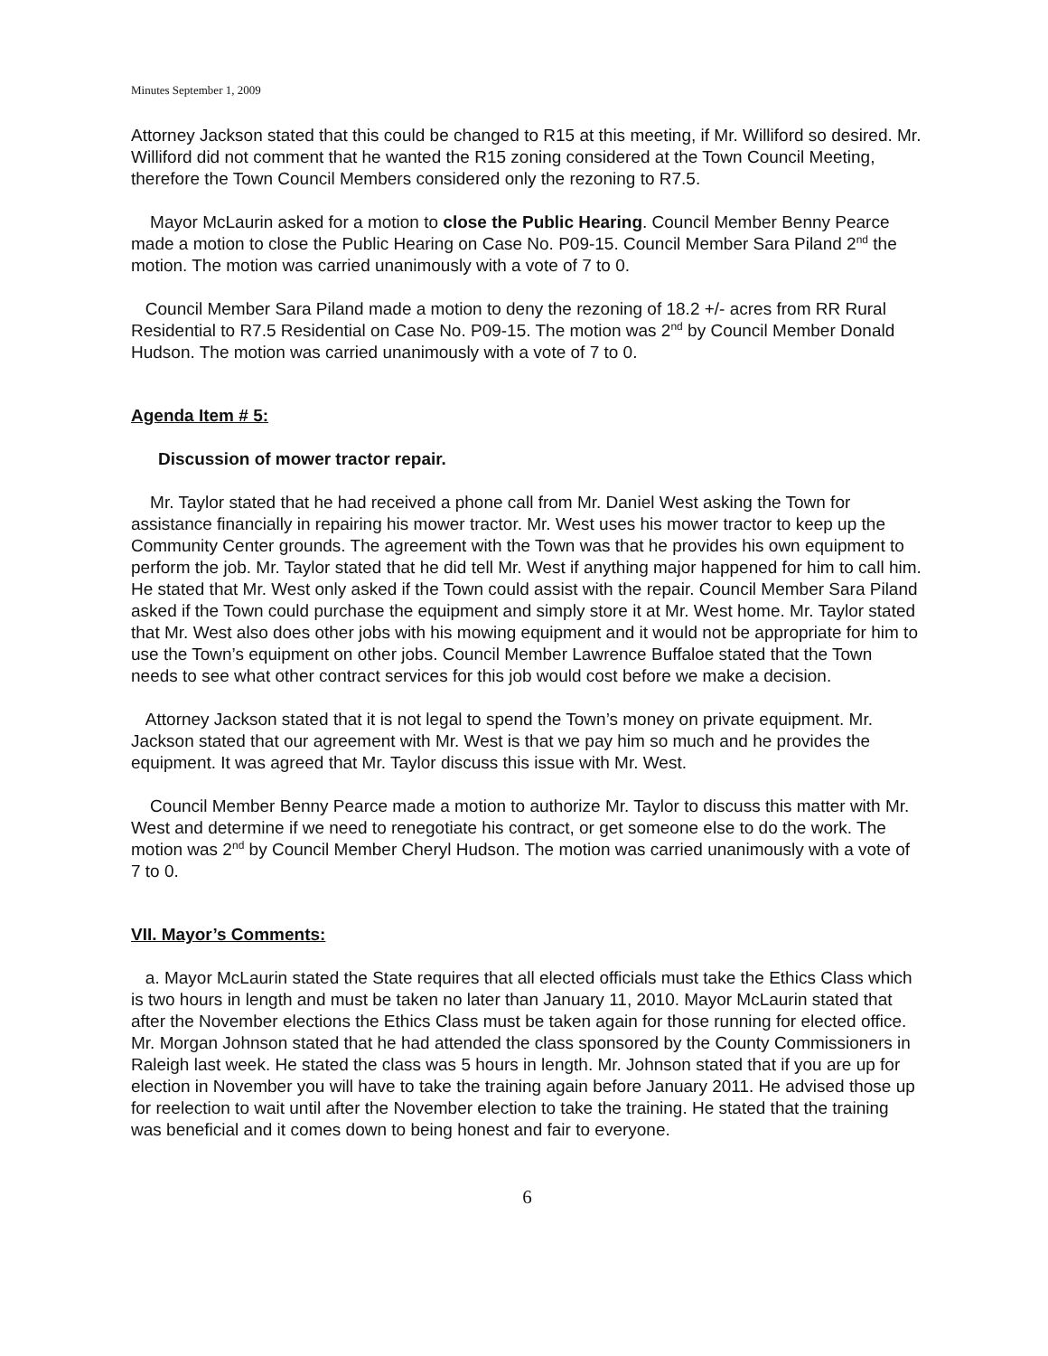Minutes September 1, 2009
Attorney Jackson stated that this could be changed to R15 at this meeting, if Mr. Williford so desired. Mr. Williford did not comment that he wanted the R15 zoning considered at the Town Council Meeting, therefore the Town Council Members considered only the rezoning to R7.5.
Mayor McLaurin asked for a motion to close the Public Hearing. Council Member Benny Pearce made a motion to close the Public Hearing on Case No. P09-15. Council Member Sara Piland 2<sup>nd</sup> the motion. The motion was carried unanimously with a vote of 7 to 0.
Council Member Sara Piland made a motion to deny the rezoning of 18.2 +/- acres from RR Rural Residential to R7.5 Residential on Case No. P09-15. The motion was 2<sup>nd</sup> by Council Member Donald Hudson. The motion was carried unanimously with a vote of 7 to 0.
Agenda Item # 5:
Discussion of mower tractor repair.
Mr. Taylor stated that he had received a phone call from Mr. Daniel West asking the Town for assistance financially in repairing his mower tractor. Mr. West uses his mower tractor to keep up the Community Center grounds. The agreement with the Town was that he provides his own equipment to perform the job. Mr. Taylor stated that he did tell Mr. West if anything major happened for him to call him. He stated that Mr. West only asked if the Town could assist with the repair. Council Member Sara Piland asked if the Town could purchase the equipment and simply store it at Mr. West home. Mr. Taylor stated that Mr. West also does other jobs with his mowing equipment and it would not be appropriate for him to use the Town’s equipment on other jobs. Council Member Lawrence Buffaloe stated that the Town needs to see what other contract services for this job would cost before we make a decision.
Attorney Jackson stated that it is not legal to spend the Town’s money on private equipment. Mr. Jackson stated that our agreement with Mr. West is that we pay him so much and he provides the equipment. It was agreed that Mr. Taylor discuss this issue with Mr. West.
Council Member Benny Pearce made a motion to authorize Mr. Taylor to discuss this matter with Mr. West and determine if we need to renegotiate his contract, or get someone else to do the work. The motion was 2<sup>nd</sup> by Council Member Cheryl Hudson. The motion was carried unanimously with a vote of 7 to 0.
VII. Mayor’s Comments:
a. Mayor McLaurin stated the State requires that all elected officials must take the Ethics Class which is two hours in length and must be taken no later than January 11, 2010. Mayor McLaurin stated that after the November elections the Ethics Class must be taken again for those running for elected office. Mr. Morgan Johnson stated that he had attended the class sponsored by the County Commissioners in Raleigh last week. He stated the class was 5 hours in length. Mr. Johnson stated that if you are up for election in November you will have to take the training again before January 2011. He advised those up for reelection to wait until after the November election to take the training. He stated that the training was beneficial and it comes down to being honest and fair to everyone.
6